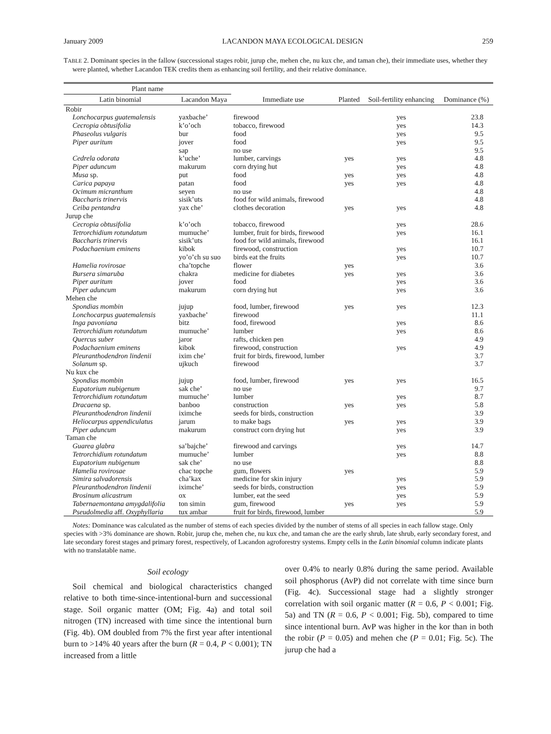January 2009 LACANDON MAYA ECOLOGICAL DESIGN 259
TABLE 2. Dominant species in the fallow (successional stages robir, jurup che, mehen che, nu kux che, and taman che), their immediate uses, whether they were planted, whether Lacandon TEK credits them as enhancing soil fertility, and their relative dominance.
| Plant name | | Immediate use | Planted | Soil-fertility enhancing | Dominance (%) |
| --- | --- | --- | --- | --- | --- |
| Latin binomial | Lacandon Maya | | | | |
| Robir | | | | | |
| Lonchocarpus guatemalensis | yaxbache’ | firewood | | yes | 23.8 |
| Cecropia obtusifolia | k’o’och | tobacco, firewood | | yes | 14.3 |
| Phaseolus vulgaris | bur | food | | yes | 9.5 |
| Piper auritum | jover | food | | yes | 9.5 |
| | sap | no use | | | 9.5 |
| Cedrela odorata | k’uche’ | lumber, carvings | yes | yes | 4.8 |
| Piper aduncum | makurum | corn drying hut | | yes | 4.8 |
| Musa sp. | put | food | yes | yes | 4.8 |
| Carica papaya | patan | food | yes | yes | 4.8 |
| Ocimum micranthum | seyen | no use | | | 4.8 |
| Baccharis trinervis | sisik’uts | food for wild animals, firewood | | | 4.8 |
| Ceiba pentandra | yax che’ | clothes decoration | yes | yes | 4.8 |
| Jurup che | | | | | |
| Cecropia obtusifolia | k’o’och | tobacco, firewood | | yes | 28.6 |
| Tetrorchidium rotundatum | mumuche’ | lumber, fruit for birds, firewood | | yes | 16.1 |
| Baccharis trinervis | sisik’uts | food for wild animals, firewood | | | 16.1 |
| Podachaenium eminens | kibok | firewood, construction | | yes | 10.7 |
| | yo’o’ch su suo | birds eat the fruits | | yes | 10.7 |
| Hamelia rovirosae | cha’topche | flower | yes | | 3.6 |
| Bursera simaruba | chakra | medicine for diabetes | yes | yes | 3.6 |
| Piper auritum | jover | food | | yes | 3.6 |
| Piper aduncum | makurum | corn drying hut | | yes | 3.6 |
| Mehen che | | | | | |
| Spondias mombin | jujup | food, lumber, firewood | yes | yes | 12.3 |
| Lonchocarpus guatemalensis | yaxbache’ | firewood | | | 11.1 |
| Inga pavoniana | bitz | food, firewood | | yes | 8.6 |
| Tetrorchidium rotundatum | mumuche’ | lumber | | yes | 8.6 |
| Quercus suber | jaror | rafts, chicken pen | | | 4.9 |
| Podachaenium eminens | kibok | firewood, construction | | yes | 4.9 |
| Pleuranthodendron lindenii | ixim che’ | fruit for birds, firewood, lumber | | | 3.7 |
| Solanum sp. | ujkuch | firewood | | | 3.7 |
| Nu kux che | | | | | |
| Spondias mombin | jujup | food, lumber, firewood | yes | yes | 16.5 |
| Eupatorium nubigenum | sak che’ | no use | | | 9.7 |
| Tetrorchidium rotundatum | mumuche’ | lumber | | yes | 8.7 |
| Dracaena sp. | banboo | construction | yes | yes | 5.8 |
| Pleuranthodendron lindenii | iximche | seeds for birds, construction | | | 3.9 |
| Heliocarpus appendiculatus | jarum | to make bags | yes | yes | 3.9 |
| Piper aduncum | makurum | construct corn drying hut | | yes | 3.9 |
| Taman che | | | | | |
| Guarea glabra | sa’bajche’ | firewood and carvings | | yes | 14.7 |
| Tetrorchidium rotundatum | mumuche’ | lumber | | yes | 8.8 |
| Eupatorium nubigenum | sak che’ | no use | | | 8.8 |
| Hamelia rovirosae | chac topche | gum, flowers | yes | | 5.9 |
| Simira salvadorensis | cha’kax | medicine for skin injury | | yes | 5.9 |
| Pleuranthodendron lindenii | iximche’ | seeds for birds, construction | | yes | 5.9 |
| Brosinum alicastrum | ox | lumber, eat the seed | | yes | 5.9 |
| Tabernaemontana amygdalifolia | ton simin | gum, firewood | yes | yes | 5.9 |
| Pseudolmedia aff. Oxyphyllaria | tux ambar | fruit for birds, firewood, lumber | | | 5.9 |
Notes: Dominance was calculated as the number of stems of each species divided by the number of stems of all species in each fallow stage. Only species with >3% dominance are shown. Robir, jurup che, mehen che, nu kux che, and taman che are the early shrub, late shrub, early secondary forest, and late secondary forest stages and primary forest, respectively, of Lacandon agroforestry systems. Empty cells in the Latin binomial column indicate plants with no translatable name.
Soil ecology
Soil chemical and biological characteristics changed relative to both time-since-intentional-burn and successional stage. Soil organic matter (OM; Fig. 4a) and total soil nitrogen (TN) increased with time since the intentional burn (Fig. 4b). OM doubled from 7% the first year after intentional burn to >14% 40 years after the burn (R = 0.4, P < 0.001); TN increased from a little
over 0.4% to nearly 0.8% during the same period. Available soil phosphorus (AvP) did not correlate with time since burn (Fig. 4c). Successional stage had a slightly stronger correlation with soil organic matter (R = 0.6, P < 0.001; Fig. 5a) and TN (R = 0.6, P < 0.001; Fig. 5b), compared to time since intentional burn. AvP was higher in the kor than in both the robir (P = 0.05) and mehen che (P = 0.01; Fig. 5c). The jurup che had a